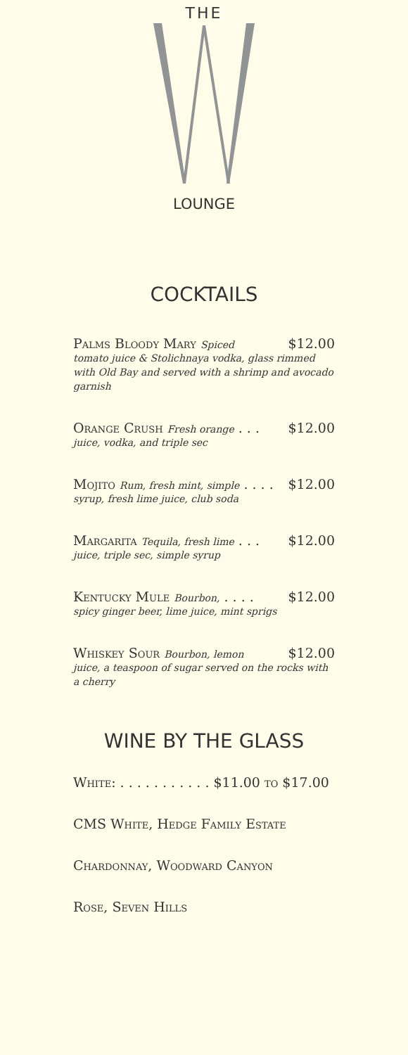THE
LOUNGE
COCKTAILS
Palms Bloody Mary Spiced $12.00
tomato juice & Stolichnaya vodka, glass rimmed with Old Bay and served with a shrimp and avocado garnish
Orange Crush Fresh orange . . . $12.00
juice, vodka, and triple sec
Mojito Rum, fresh mint, simple . . . . $12.00
syrup, fresh lime juice, club soda
Margarita Tequila, fresh lime . . . $12.00
juice, triple sec, simple syrup
Kentucky Mule Bourbon, . . . . $12.00
spicy ginger beer, lime juice, mint sprigs
Whiskey Sour Bourbon, lemon $12.00
juice, a teaspoon of sugar served on the rocks with a cherry
WINE BY THE GLASS
White: . . . . . . . . . . . $11.00 to $17.00
CMS White, Hedge Family Estate
Chardonnay, Woodward Canyon
Rose, Seven Hills